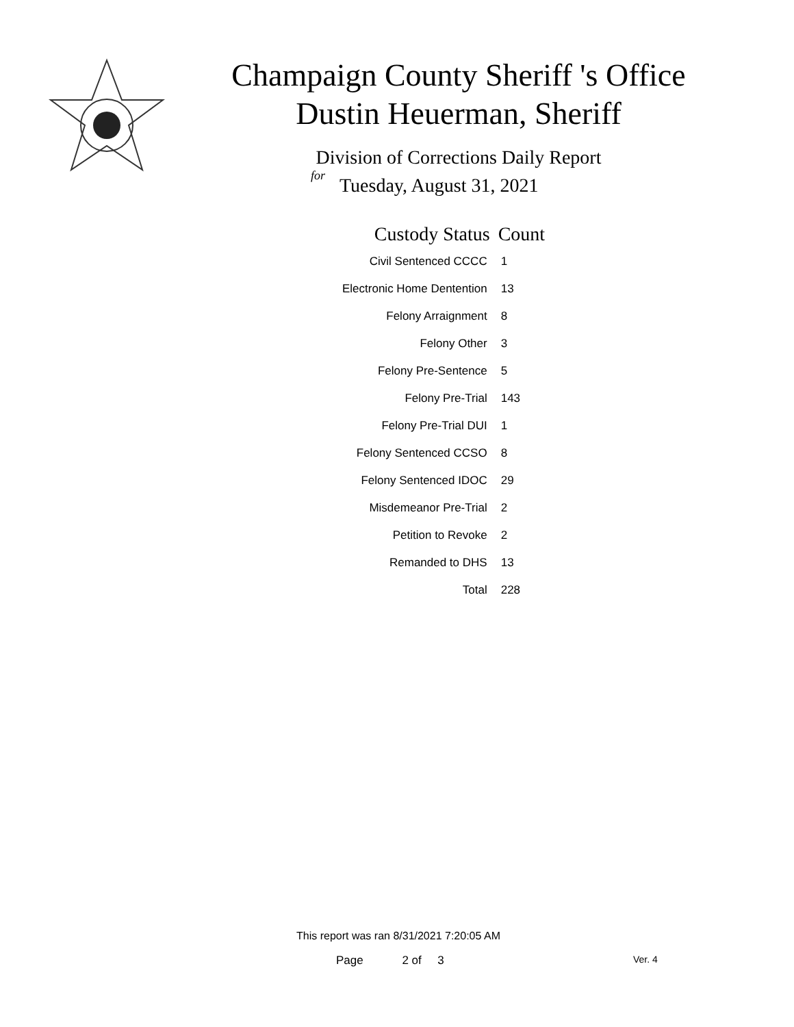Champaign County Sheriff 's Office
Dustin Heuerman, Sheriff
Division of Corrections Daily Report
for
Tuesday, August 31, 2021
| Custody Status | Count |
| --- | --- |
| Civil Sentenced CCCC | 1 |
| Electronic Home Dentention | 13 |
| Felony Arraignment | 8 |
| Felony Other | 3 |
| Felony Pre-Sentence | 5 |
| Felony Pre-Trial | 143 |
| Felony Pre-Trial DUI | 1 |
| Felony Sentenced CCSO | 8 |
| Felony Sentenced IDOC | 29 |
| Misdemeanor Pre-Trial | 2 |
| Petition to Revoke | 2 |
| Remanded to DHS | 13 |
| Total | 228 |
This report was ran 8/31/2021 7:20:05 AM
Page 2 of 3 Ver. 4